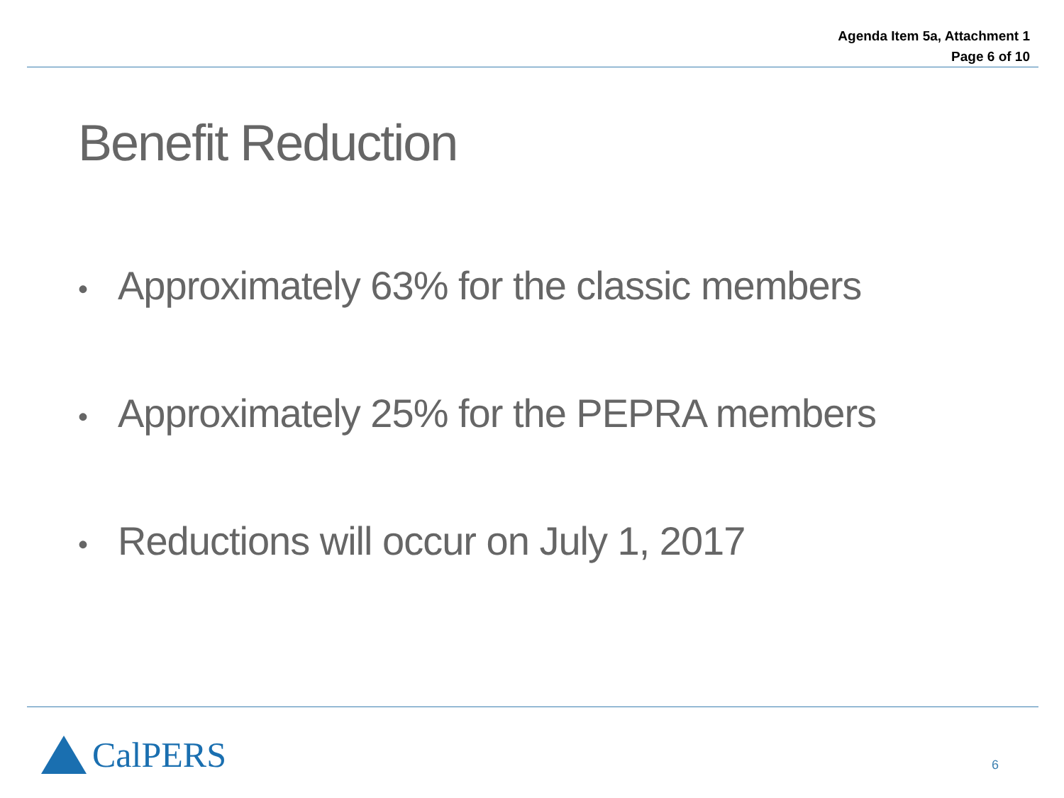Agenda Item 5a, Attachment 1
Page 6 of 10
Benefit Reduction
• Approximately 63% for the classic members
• Approximately 25% for the PEPRA members
• Reductions will occur on July 1, 2017
CalPERS
6